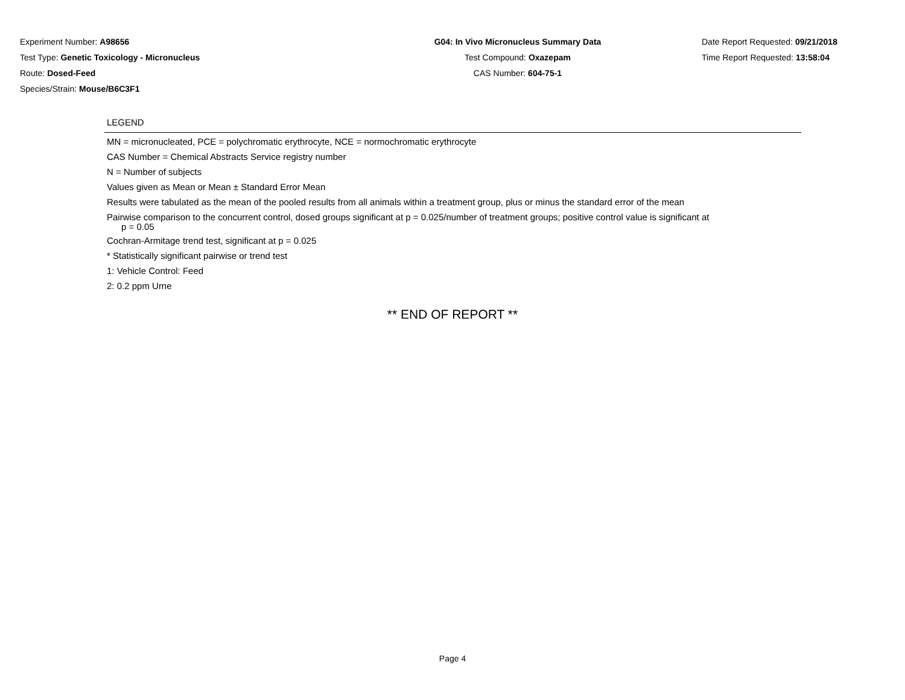Experiment Number: A98656
Test Type: Genetic Toxicology - Micronucleus
Route: Dosed-Feed
Species/Strain: Mouse/B6C3F1
G04: In Vivo Micronucleus Summary Data
Test Compound: Oxazepam
CAS Number: 604-75-1
Date Report Requested: 09/21/2018
Time Report Requested: 13:58:04
LEGEND
MN = micronucleated, PCE = polychromatic erythrocyte, NCE = normochromatic erythrocyte
CAS Number = Chemical Abstracts Service registry number
N = Number of subjects
Values given as Mean or Mean ± Standard Error Mean
Results were tabulated as the mean of the pooled results from all animals within a treatment group, plus or minus the standard error of the mean
Pairwise comparison to the concurrent control, dosed groups significant at p = 0.025/number of treatment groups; positive control value is significant at
p = 0.05
Cochran-Armitage trend test, significant at p = 0.025
* Statistically significant pairwise or trend test
1: Vehicle Control: Feed
2: 0.2 ppm Urne
** END OF REPORT **
Page 4